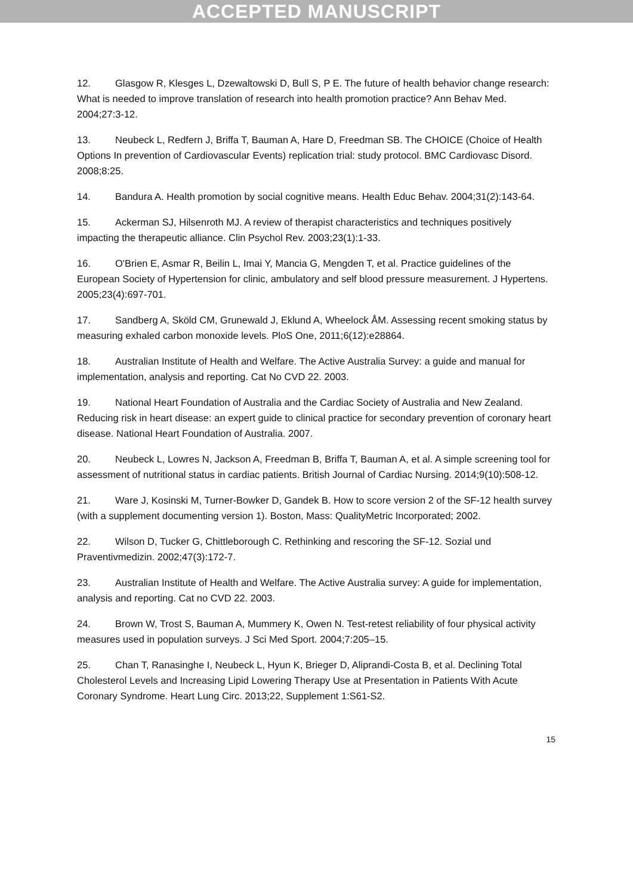ACCEPTED MANUSCRIPT
12. Glasgow R, Klesges L, Dzewaltowski D, Bull S, P E. The future of health behavior change research: What is needed to improve translation of research into health promotion practice? Ann Behav Med. 2004;27:3-12.
13. Neubeck L, Redfern J, Briffa T, Bauman A, Hare D, Freedman SB. The CHOICE (Choice of Health Options In prevention of Cardiovascular Events) replication trial: study protocol. BMC Cardiovasc Disord. 2008;8:25.
14. Bandura A. Health promotion by social cognitive means. Health Educ Behav. 2004;31(2):143-64.
15. Ackerman SJ, Hilsenroth MJ. A review of therapist characteristics and techniques positively impacting the therapeutic alliance. Clin Psychol Rev. 2003;23(1):1-33.
16. O'Brien E, Asmar R, Beilin L, Imai Y, Mancia G, Mengden T, et al. Practice guidelines of the European Society of Hypertension for clinic, ambulatory and self blood pressure measurement. J Hypertens. 2005;23(4):697-701.
17. Sandberg A, Sköld CM, Grunewald J, Eklund A, Wheelock ÅM. Assessing recent smoking status by measuring exhaled carbon monoxide levels. PloS One, 2011;6(12):e28864.
18. Australian Institute of Health and Welfare. The Active Australia Survey: a guide and manual for implementation, analysis and reporting. Cat No CVD 22. 2003.
19. National Heart Foundation of Australia and the Cardiac Society of Australia and New Zealand. Reducing risk in heart disease: an expert guide to clinical practice for secondary prevention of coronary heart disease. National Heart Foundation of Australia. 2007.
20. Neubeck L, Lowres N, Jackson A, Freedman B, Briffa T, Bauman A, et al. A simple screening tool for assessment of nutritional status in cardiac patients. British Journal of Cardiac Nursing. 2014;9(10):508-12.
21. Ware J, Kosinski M, Turner-Bowker D, Gandek B. How to score version 2 of the SF-12 health survey (with a supplement documenting version 1). Boston, Mass: QualityMetric Incorporated; 2002.
22. Wilson D, Tucker G, Chittleborough C. Rethinking and rescoring the SF-12. Sozial und Praventivmedizin. 2002;47(3):172-7.
23. Australian Institute of Health and Welfare. The Active Australia survey: A guide for implementation, analysis and reporting. Cat no CVD 22. 2003.
24. Brown W, Trost S, Bauman A, Mummery K, Owen N. Test-retest reliability of four physical activity measures used in population surveys. J Sci Med Sport. 2004;7:205–15.
25. Chan T, Ranasinghe I, Neubeck L, Hyun K, Brieger D, Aliprandi-Costa B, et al. Declining Total Cholesterol Levels and Increasing Lipid Lowering Therapy Use at Presentation in Patients With Acute Coronary Syndrome. Heart Lung Circ. 2013;22, Supplement 1:S61-S2.
15